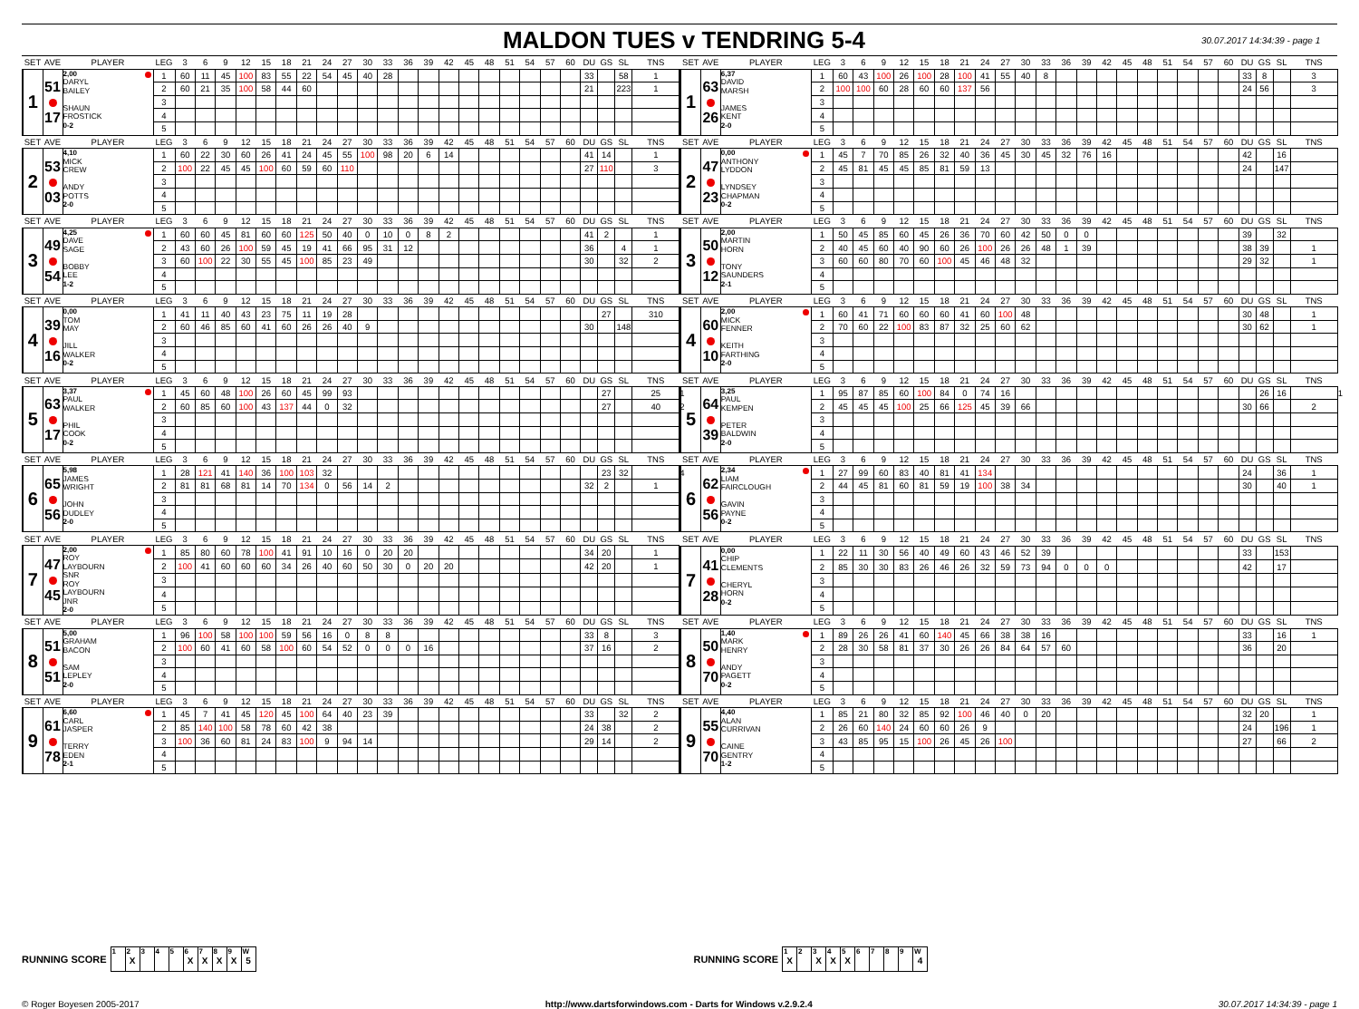MALDON TUES v TENDRING 5-4
30.07.2017 14:34:39 - page 1
| SET | AVE | PLAYER | LEG | 3 | 6 | 9 | 12 | 15 | 18 | 21 | 24 | 27 | 30 | 33 | 36 | 39 | 42 | 45 | 48 | 51 | 54 | 57 | 60 | DU | GS | SL | TNS |
| --- | --- | --- | --- | --- | --- | --- | --- | --- | --- | --- | --- | --- | --- | --- | --- | --- | --- | --- | --- | --- | --- | --- | --- | --- | --- | --- | --- |
| 1 | 51 17 | 2,00 DARYL BAILEY SHAUN FROSTICK 0-2 | 1 | 60 | 11 | 45 | 100 | 83 | 55 | 22 | 54 | 45 | 40 | 28 | | | | | | | | | | 33 | | 58 | 1 |
| | | | 2 | 60 | 21 | 35 | 100 | 58 | 44 | 60 | | | | | | | | | | | | | | 21 | | 223 | 1 |
| | | | 3 | | | | | | | | | | | | | | | | | | | | | | | | |
| | | | 4 | | | | | | | | | | | | | | | | | | | | | | | | |
| | | | 5 | | | | | | | | | | | | | | | | | | | | | | | | |
| SET | AVE | PLAYER | LEG | 3 | 6 | 9 | 12 | 15 | 18 | 21 | 24 | 27 | 30 | 33 | 36 | 39 | 42 | 45 | 48 | 51 | 54 | 57 | 60 | DU | GS | SL | TNS |
| --- | --- | --- | --- | --- | --- | --- | --- | --- | --- | --- | --- | --- | --- | --- | --- | --- | --- | --- | --- | --- | --- | --- | --- | --- | --- | --- | --- |
| 1 | 63 26 | 6,37 DAVID MARSH JAMES KENT 2-0 | 1 | 60 | 43 | 100 | 26 | 100 | 28 | 100 | 41 | 55 | 40 | 8 | | | | | | | | | | 33 | 8 | | 3 |
| | | | 2 | 100 | 100 | 60 | 28 | 60 | 60 | 137 | 56 | | | | | | | | | | | | | 24 | 56 | | 3 |
| | | | 3 | | | | | | | | | | | | | | | | | | | | | | | | |
| | | | 4 | | | | | | | | | | | | | | | | | | | | | | | | |
| | | | 5 | | | | | | | | | | | | | | | | | | | | | | | | |
| SET | AVE | PLAYER | LEG | 3 | 6 | 9 | 12 | 15 | 18 | 21 | 24 | 27 | 30 | 33 | 36 | 39 | 42 | 45 | 48 | 51 | 54 | 57 | 60 | DU | GS | SL | TNS |
| --- | --- | --- | --- | --- | --- | --- | --- | --- | --- | --- | --- | --- | --- | --- | --- | --- | --- | --- | --- | --- | --- | --- | --- | --- | --- | --- | --- |
| 2 | 53 03 | 4,10 MICK CREW ANDY POTTS 2-0 | 1 | 60 | 22 | 30 | 60 | 26 | 41 | 24 | 45 | 55 | 100 | 98 | 20 | 6 | 14 | | | | | | | 41 | 14 | | 1 |
| | | | 2 | 100 | 22 | 45 | 45 | 100 | 60 | 59 | 60 | 110 | | | | | | | | | | | | 27 | 110 | | 3 |
| | | | 3 | | | | | | | | | | | | | | | | | | | | | | | | |
| | | | 4 | | | | | | | | | | | | | | | | | | | | | | | | |
| | | | 5 | | | | | | | | | | | | | | | | | | | | | | | | |
| SET | AVE | PLAYER | LEG | 3 | 6 | 9 | 12 | 15 | 18 | 21 | 24 | 27 | 30 | 33 | 36 | 39 | 42 | 45 | 48 | 51 | 54 | 57 | 60 | DU | GS | SL | TNS |
| --- | --- | --- | --- | --- | --- | --- | --- | --- | --- | --- | --- | --- | --- | --- | --- | --- | --- | --- | --- | --- | --- | --- | --- | --- | --- | --- | --- |
| 2 | 47 23 | 0,00 ANTHONY LYDDON LYNDSEY CHAPMAN 0-2 | 1 | 45 | 7 | 70 | 85 | 26 | 32 | 40 | 36 | 45 | 30 | 45 | 32 | 76 | 16 | | | | | | | 42 | | 16 | |
| | | | 2 | 45 | 81 | 45 | 45 | 85 | 81 | 59 | 13 | | | | | | | | | | | | | 24 | | 147 | |
| | | | 3 | | | | | | | | | | | | | | | | | | | | | | | | |
| | | | 4 | | | | | | | | | | | | | | | | | | | | | | | | |
| | | | 5 | | | | | | | | | | | | | | | | | | | | | | | | |
| SET | AVE | PLAYER | LEG | 3 | 6 | 9 | 12 | 15 | 18 | 21 | 24 | 27 | 30 | 33 | 36 | 39 | 42 | 45 | 48 | 51 | 54 | 57 | 60 | DU | GS | SL | TNS |
| --- | --- | --- | --- | --- | --- | --- | --- | --- | --- | --- | --- | --- | --- | --- | --- | --- | --- | --- | --- | --- | --- | --- | --- | --- | --- | --- | --- |
| 3 | 49 54 | 4,25 DAVE SAGE BOBBY LEE 1-2 | 1 | 60 | 60 | 45 | 81 | 60 | 60 | 125 | 50 | 40 | 0 | 10 | 0 | 8 | 2 | | | | | | | 41 | 2 | | 1 |
| | | | 2 | 43 | 60 | 26 | 100 | 59 | 45 | 19 | 41 | 66 | 95 | 31 | 12 | | | | | | | | | 36 | | 4 | 1 |
| | | | 3 | 60 | 100 | 22 | 30 | 55 | 45 | 100 | 85 | 23 | 49 | | | | | | | | | | | 30 | | 32 | 2 |
| | | | 4 | | | | | | | | | | | | | | | | | | | | | | | | |
| | | | 5 | | | | | | | | | | | | | | | | | | | | | | | | |
| SET | AVE | PLAYER | LEG | 3 | 6 | 9 | 12 | 15 | 18 | 21 | 24 | 27 | 30 | 33 | 36 | 39 | 42 | 45 | 48 | 51 | 54 | 57 | 60 | DU | GS | SL | TNS |
| --- | --- | --- | --- | --- | --- | --- | --- | --- | --- | --- | --- | --- | --- | --- | --- | --- | --- | --- | --- | --- | --- | --- | --- | --- | --- | --- | --- |
| 3 | 50 12 | 2,00 MARTIN HORN TONY SAUNDERS 2-1 | 1 | 50 | 45 | 85 | 60 | 45 | 26 | 36 | 70 | 60 | 42 | 50 | 0 | 0 | | | | | | | | 39 | | 32 | |
| | | | 2 | 40 | 45 | 60 | 40 | 90 | 60 | 26 | 100 | 26 | 26 | 48 | 1 | 39 | | | | | | | | 38 | 39 | | 1 |
| | | | 3 | 60 | 60 | 80 | 70 | 60 | 100 | 45 | 46 | 48 | 32 | | | | | | | | | | | 29 | 32 | | 1 |
| | | | 4 | | | | | | | | | | | | | | | | | | | | | | | | |
| | | | 5 | | | | | | | | | | | | | | | | | | | | | | | | |
| SET | AVE | PLAYER | LEG | 3 | 6 | 9 | 12 | 15 | 18 | 21 | 24 | 27 | 30 | 33 | 36 | 39 | 42 | 45 | 48 | 51 | 54 | 57 | 60 | DU | GS | SL | TNS | |
| --- | --- | --- | --- | --- | --- | --- | --- | --- | --- | --- | --- | --- | --- | --- | --- | --- | --- | --- | --- | --- | --- | --- | --- | --- | --- | --- | --- | --- |
| 4 | 39 16 | 0,00 TOM MAY JILL WALKER 0-2 | 1 | 41 | 11 | 40 | 43 | 23 | 75 | 11 | 19 | 28 | | | | | | | | | | | | | 27 | | 310 | |
| | | | 2 | 60 | 46 | 85 | 60 | 41 | 60 | 26 | 26 | 40 | 9 | | | | | | | | | | | 30 | | 148 | | |
| | | | 3 | | | | | | | | | | | | | | | | | | | | | | | | | |
| | | | 4 | | | | | | | | | | | | | | | | | | | | | | | | | |
| | | | 5 | | | | | | | | | | | | | | | | | | | | | | | | | |
| SET | AVE | PLAYER | LEG | 3 | 6 | 9 | 12 | 15 | 18 | 21 | 24 | 27 | 30 | 33 | 36 | 39 | 42 | 45 | 48 | 51 | 54 | 57 | 60 | DU | GS | SL | TNS |
| --- | --- | --- | --- | --- | --- | --- | --- | --- | --- | --- | --- | --- | --- | --- | --- | --- | --- | --- | --- | --- | --- | --- | --- | --- | --- | --- | --- |
| 4 | 60 10 | 2,00 MICK FENNER KEITH FARTHING 2-0 | 1 | 60 | 41 | 71 | 60 | 60 | 60 | 41 | 60 | 100 | 48 | | | | | | | | | | | 30 | 48 | | 1 |
| | | | 2 | 70 | 60 | 22 | 100 | 83 | 87 | 32 | 25 | 60 | 62 | | | | | | | | | | | 30 | 62 | | 1 |
| | | | 3 | | | | | | | | | | | | | | | | | | | | | | | | |
| | | | 4 | | | | | | | | | | | | | | | | | | | | | | | | |
| | | | 5 | | | | | | | | | | | | | | | | | | | | | | | | |
| SET | AVE | PLAYER | LEG | 3 | 6 | 9 | 12 | 15 | 18 | 21 | 24 | 27 | 30 | 33 | 36 | 39 | 42 | 45 | 48 | 51 | 54 | 57 | 60 | DU | GS | SL | TNS | |
| --- | --- | --- | --- | --- | --- | --- | --- | --- | --- | --- | --- | --- | --- | --- | --- | --- | --- | --- | --- | --- | --- | --- | --- | --- | --- | --- | --- | --- |
| 5 | 63 17 | 3,37 PAUL WALKER PHIL COOK 0-2 | 1 | 45 | 60 | 48 | 100 | 26 | 60 | 45 | 99 | 93 | | | | | | | | | | | | | 27 | | 25 | 1 |
| | | | 2 | 60 | 85 | 60 | 100 | 43 | 137 | 44 | 0 | 32 | | | | | | | | | | | | | 27 | | 40 | 2 |
| | | | 3 | | | | | | | | | | | | | | | | | | | | | | | | | |
| | | | 4 | | | | | | | | | | | | | | | | | | | | | | | | | |
| | | | 5 | | | | | | | | | | | | | | | | | | | | | | | | | |
| SET | AVE | PLAYER | LEG | 3 | 6 | 9 | 12 | 15 | 18 | 21 | 24 | 27 | 30 | 33 | 36 | 39 | 42 | 45 | 48 | 51 | 54 | 57 | 60 | DU | GS | SL | TNS | |
| --- | --- | --- | --- | --- | --- | --- | --- | --- | --- | --- | --- | --- | --- | --- | --- | --- | --- | --- | --- | --- | --- | --- | --- | --- | --- | --- | --- | --- |
| 5 | 64 39 | 3,25 PAUL KEMPEN PETER BALDWIN 2-0 | 1 | 95 | 87 | 85 | 60 | 100 | 84 | 0 | 74 | 16 | | | | | | | | | | | | | 26 | 16 | | 1 |
| | | | 2 | 45 | 45 | 45 | 100 | 25 | 66 | 125 | 45 | 39 | 66 | | | | | | | | | | | 30 | 66 | | 2 | |
| | | | 3 | | | | | | | | | | | | | | | | | | | | | | | | | |
| | | | 4 | | | | | | | | | | | | | | | | | | | | | | | | | |
| | | | 5 | | | | | | | | | | | | | | | | | | | | | | | | | |
| SET | AVE | PLAYER | LEG | 3 | 6 | 9 | 12 | 15 | 18 | 21 | 24 | 27 | 30 | 33 | 36 | 39 | 42 | 45 | 48 | 51 | 54 | 57 | 60 | DU | GS | SL | TNS | |
| --- | --- | --- | --- | --- | --- | --- | --- | --- | --- | --- | --- | --- | --- | --- | --- | --- | --- | --- | --- | --- | --- | --- | --- | --- | --- | --- | --- | --- |
| 6 | 65 56 | 5,98 JAMES WRIGHT JOHN DUDLEY 2-0 | 1 | 28 | 121 | 41 | 140 | 36 | 100 | 103 | 32 | | | | | | | | | | | | | | 23 | 32 | | 4 |
| | | | 2 | 81 | 81 | 68 | 81 | 14 | 70 | 134 | 0 | 56 | 14 | 2 | | | | | | | | | | 32 | 2 | | 1 | |
| | | | 3 | | | | | | | | | | | | | | | | | | | | | | | | | |
| | | | 4 | | | | | | | | | | | | | | | | | | | | | | | | | |
| | | | 5 | | | | | | | | | | | | | | | | | | | | | | | | | |
| SET | AVE | PLAYER | LEG | 3 | 6 | 9 | 12 | 15 | 18 | 21 | 24 | 27 | 30 | 33 | 36 | 39 | 42 | 45 | 48 | 51 | 54 | 57 | 60 | DU | GS | SL | TNS |
| --- | --- | --- | --- | --- | --- | --- | --- | --- | --- | --- | --- | --- | --- | --- | --- | --- | --- | --- | --- | --- | --- | --- | --- | --- | --- | --- | --- |
| 6 | 62 56 | 2,34 LIAM FAIRCLOUGH GAVIN PAYNE 0-2 | 1 | 27 | 99 | 60 | 83 | 40 | 81 | 41 | 134 | | | | | | | | | | | | | 24 | | 36 | 1 |
| | | | 2 | 44 | 45 | 81 | 60 | 81 | 59 | 19 | 100 | 38 | 34 | | | | | | | | | | | 30 | | 40 | 1 |
| | | | 3 | | | | | | | | | | | | | | | | | | | | | | | | |
| | | | 4 | | | | | | | | | | | | | | | | | | | | | | | | |
| | | | 5 | | | | | | | | | | | | | | | | | | | | | | | | |
| SET | AVE | PLAYER | LEG | 3 | 6 | 9 | 12 | 15 | 18 | 21 | 24 | 27 | 30 | 33 | 36 | 39 | 42 | 45 | 48 | 51 | 54 | 57 | 60 | DU | GS | SL | TNS |
| --- | --- | --- | --- | --- | --- | --- | --- | --- | --- | --- | --- | --- | --- | --- | --- | --- | --- | --- | --- | --- | --- | --- | --- | --- | --- | --- | --- |
| 7 | 47 45 | 2,00 ROY LAYBOURN SNR ROY LAYBOURN JNR 2-0 | 1 | 85 | 80 | 60 | 78 | 100 | 41 | 91 | 10 | 16 | 0 | 20 | 20 | | | | | | | | | 34 | 20 | | 1 |
| | | | 2 | 100 | 41 | 60 | 60 | 60 | 34 | 26 | 40 | 60 | 50 | 30 | 0 | 20 | 20 | | | | | | | 42 | 20 | | 1 |
| | | | 3 | | | | | | | | | | | | | | | | | | | | | | | | |
| | | | 4 | | | | | | | | | | | | | | | | | | | | | | | | |
| | | | 5 | | | | | | | | | | | | | | | | | | | | | | | | |
| SET | AVE | PLAYER | LEG | 3 | 6 | 9 | 12 | 15 | 18 | 21 | 24 | 27 | 30 | 33 | 36 | 39 | 42 | 45 | 48 | 51 | 54 | 57 | 60 | DU | GS | SL | TNS |
| --- | --- | --- | --- | --- | --- | --- | --- | --- | --- | --- | --- | --- | --- | --- | --- | --- | --- | --- | --- | --- | --- | --- | --- | --- | --- | --- | --- |
| 7 | 41 28 | 0,00 CHIP CLEMENTS CHERYL HORN 0-2 | 1 | 22 | 11 | 30 | 56 | 40 | 49 | 60 | 43 | 46 | 52 | 39 | | | | | | | | | | 33 | | 153 | |
| | | | 2 | 85 | 30 | 30 | 83 | 26 | 46 | 26 | 32 | 59 | 73 | 94 | 0 | 0 | 0 | | | | | | | 42 | | 17 | |
| | | | 3 | | | | | | | | | | | | | | | | | | | | | | | | |
| | | | 4 | | | | | | | | | | | | | | | | | | | | | | | | |
| | | | 5 | | | | | | | | | | | | | | | | | | | | | | | | |
| SET | AVE | PLAYER | LEG | 3 | 6 | 9 | 12 | 15 | 18 | 21 | 24 | 27 | 30 | 33 | 36 | 39 | 42 | 45 | 48 | 51 | 54 | 57 | 60 | DU | GS | SL | TNS |
| --- | --- | --- | --- | --- | --- | --- | --- | --- | --- | --- | --- | --- | --- | --- | --- | --- | --- | --- | --- | --- | --- | --- | --- | --- | --- | --- | --- |
| 8 | 51 51 | 5,00 GRAHAM BACON SAM LEPLEY 2-0 | 1 | 96 | 100 | 58 | 100 | 100 | 59 | 56 | 16 | 0 | 8 | 8 | | | | | | | | | | 33 | 8 | | 3 |
| | | | 2 | 100 | 60 | 41 | 60 | 58 | 100 | 60 | 54 | 52 | 0 | 0 | 0 | 16 | | | | | | | | 37 | 16 | | 2 |
| | | | 3 | | | | | | | | | | | | | | | | | | | | | | | | |
| | | | 4 | | | | | | | | | | | | | | | | | | | | | | | | |
| | | | 5 | | | | | | | | | | | | | | | | | | | | | | | | |
| SET | AVE | PLAYER | LEG | 3 | 6 | 9 | 12 | 15 | 18 | 21 | 24 | 27 | 30 | 33 | 36 | 39 | 42 | 45 | 48 | 51 | 54 | 57 | 60 | DU | GS | SL | TNS |
| --- | --- | --- | --- | --- | --- | --- | --- | --- | --- | --- | --- | --- | --- | --- | --- | --- | --- | --- | --- | --- | --- | --- | --- | --- | --- | --- | --- |
| 8 | 50 70 | 1,40 MARK HENRY ANDY PAGETT 0-2 | 1 | 89 | 26 | 26 | 41 | 60 | 140 | 45 | 66 | 38 | 38 | 16 | | | | | | | | | | 33 | | 16 | 1 |
| | | | 2 | 28 | 30 | 58 | 81 | 37 | 30 | 26 | 26 | 84 | 64 | 57 | 60 | | | | | | | | | 36 | | 20 | |
| | | | 3 | | | | | | | | | | | | | | | | | | | | | | | | |
| | | | 4 | | | | | | | | | | | | | | | | | | | | | | | | |
| | | | 5 | | | | | | | | | | | | | | | | | | | | | | | | |
| SET | AVE | PLAYER | LEG | 3 | 6 | 9 | 12 | 15 | 18 | 21 | 24 | 27 | 30 | 33 | 36 | 39 | 42 | 45 | 48 | 51 | 54 | 57 | 60 | DU | GS | SL | TNS |
| --- | --- | --- | --- | --- | --- | --- | --- | --- | --- | --- | --- | --- | --- | --- | --- | --- | --- | --- | --- | --- | --- | --- | --- | --- | --- | --- | --- |
| 9 | 61 78 | 6,60 CARL JASPER TERRY EDEN 2-1 | 1 | 45 | 7 | 41 | 45 | 120 | 45 | 100 | 64 | 40 | 23 | 39 | | | | | | | | | | 33 | | 32 | 2 |
| | | | 2 | 85 | 140 | 100 | 58 | 78 | 60 | 42 | 38 | | | | | | | | | | | | | 24 | 38 | | 2 |
| | | | 3 | 100 | 36 | 60 | 81 | 24 | 83 | 100 | 9 | 94 | 14 | | | | | | | | | | | 29 | 14 | | 2 |
| | | | 4 | | | | | | | | | | | | | | | | | | | | | | | | |
| | | | 5 | | | | | | | | | | | | | | | | | | | | | | | | |
| SET | AVE | PLAYER | LEG | 3 | 6 | 9 | 12 | 15 | 18 | 21 | 24 | 27 | 30 | 33 | 36 | 39 | 42 | 45 | 48 | 51 | 54 | 57 | 60 | DU | GS | SL | TNS |
| --- | --- | --- | --- | --- | --- | --- | --- | --- | --- | --- | --- | --- | --- | --- | --- | --- | --- | --- | --- | --- | --- | --- | --- | --- | --- | --- | --- |
| 9 | 55 70 | 4,40 ALAN CURRIVAN CAINE GENTRY 1-2 | 1 | 85 | 21 | 80 | 32 | 85 | 92 | 100 | 46 | 40 | 0 | 20 | | | | | | | | | | 32 | 20 | | 1 |
| | | | 2 | 26 | 60 | 140 | 24 | 60 | 60 | 26 | 9 | | | | | | | | | | | | | 24 | | 196 | 1 |
| | | | 3 | 43 | 85 | 95 | 15 | 100 | 26 | 45 | 26 | 100 | | | | | | | | | | | | 27 | | 66 | 2 |
| | | | 4 | | | | | | | | | | | | | | | | | | | | | | | | |
| | | | 5 | | | | | | | | | | | | | | | | | | | | | | | | |
RUNNING SCORE
| 1 | 2 X | 3 | 4 | 5 | 6 X | 7 X | 8 X | 9 X | W 5 |
RUNNING SCORE
| 1 X | 2 | 3 X | 4 X | 5 X | 6 | 7 | 8 | 9 | W 4 |
© Roger Boyesen 2005-2017 http://www.dartsforwindows.com - Darts for Windows v.2.9.2.4 30.07.2017 14:34:39 - page 1